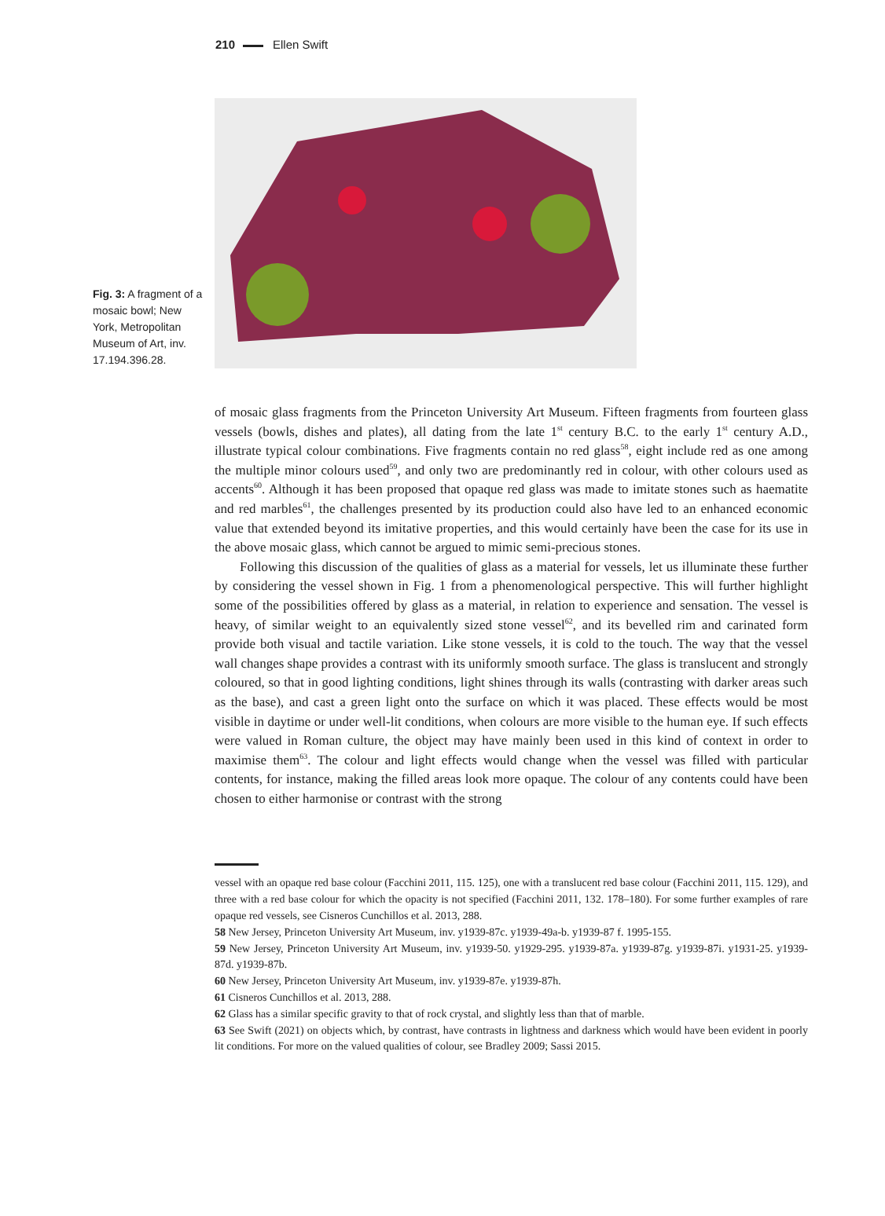210 Ellen Swift
Fig. 3: A fragment of a mosaic bowl; New York, Metropolitan Museum of Art, inv. 17.194.396.28.
of mosaic glass fragments from the Princeton University Art Museum. Fifteen fragments from fourteen glass vessels (bowls, dishes and plates), all dating from the late 1<sup>st</sup> century B.C. to the early 1<sup>st</sup> century A.D., illustrate typical colour combinations. Five fragments contain no red glass<sup>58</sup>, eight include red as one among the multiple minor colours used<sup>59</sup>, and only two are predominantly red in colour, with other colours used as accents<sup>60</sup>. Although it has been proposed that opaque red glass was made to imitate stones such as haematite and red marbles<sup>61</sup>, the challenges presented by its production could also have led to an enhanced economic value that extended beyond its imitative properties, and this would certainly have been the case for its use in the above mosaic glass, which cannot be argued to mimic semi-precious stones.
Following this discussion of the qualities of glass as a material for vessels, let us illuminate these further by considering the vessel shown in Fig. 1 from a phenomenological perspective. This will further highlight some of the possibilities offered by glass as a material, in relation to experience and sensation. The vessel is heavy, of similar weight to an equivalently sized stone vessel<sup>62</sup>, and its bevelled rim and carinated form provide both visual and tactile variation. Like stone vessels, it is cold to the touch. The way that the vessel wall changes shape provides a contrast with its uniformly smooth surface. The glass is translucent and strongly coloured, so that in good lighting conditions, light shines through its walls (contrasting with darker areas such as the base), and cast a green light onto the surface on which it was placed. These effects would be most visible in daytime or under well-lit conditions, when colours are more visible to the human eye. If such effects were valued in Roman culture, the object may have mainly been used in this kind of context in order to maximise them<sup>63</sup>. The colour and light effects would change when the vessel was filled with particular contents, for instance, making the filled areas look more opaque. The colour of any contents could have been chosen to either harmonise or contrast with the strong
vessel with an opaque red base colour (Facchini 2011, 115. 125), one with a translucent red base colour (Facchini 2011, 115. 129), and three with a red base colour for which the opacity is not specified (Facchini 2011, 132. 178–180). For some further examples of rare opaque red vessels, see Cisneros Cunchillos et al. 2013, 288.
58 New Jersey, Princeton University Art Museum, inv. y1939-87c. y1939-49a-b. y1939-87 f. 1995-155.
59 New Jersey, Princeton University Art Museum, inv. y1939-50. y1929-295. y1939-87a. y1939-87g. y1939-87i. y1931-25. y1939-87d. y1939-87b.
60 New Jersey, Princeton University Art Museum, inv. y1939-87e. y1939-87h.
61 Cisneros Cunchillos et al. 2013, 288.
62 Glass has a similar specific gravity to that of rock crystal, and slightly less than that of marble.
63 See Swift (2021) on objects which, by contrast, have contrasts in lightness and darkness which would have been evident in poorly lit conditions. For more on the valued qualities of colour, see Bradley 2009; Sassi 2015.